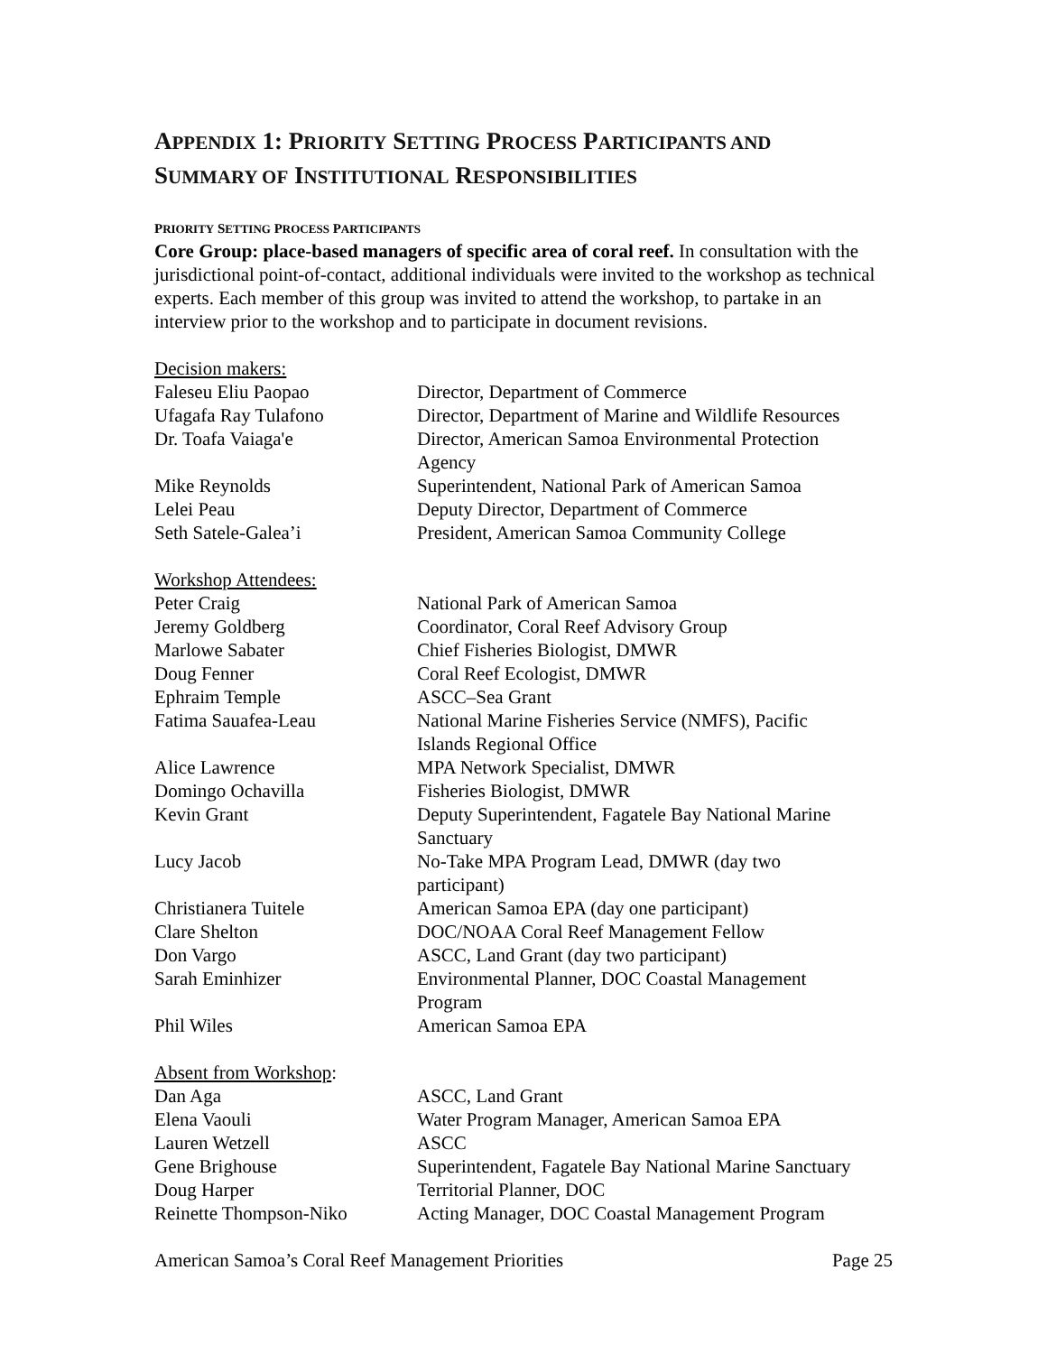APPENDIX 1: PRIORITY SETTING PROCESS PARTICIPANTS AND
SUMMARY OF INSTITUTIONAL RESPONSIBILITIES
PRIORITY SETTING PROCESS PARTICIPANTS
Core Group: place-based managers of specific area of coral reef. In consultation with the jurisdictional point-of-contact, additional individuals were invited to the workshop as technical experts. Each member of this group was invited to attend the workshop, to partake in an interview prior to the workshop and to participate in document revisions.
| Decision makers: | |
| Faleseu Eliu Paopao | Director, Department of Commerce |
| Ufagafa Ray Tulafono | Director, Department of Marine and Wildlife Resources |
| Dr. Toafa Vaiaga'e | Director, American Samoa Environmental Protection Agency |
| Mike Reynolds | Superintendent, National Park of American Samoa |
| Lelei Peau | Deputy Director, Department of Commerce |
| Seth Satele-Galea’i | President, American Samoa Community College |
| Workshop Attendees: | |
| Peter Craig | National Park of American Samoa |
| Jeremy Goldberg | Coordinator, Coral Reef Advisory Group |
| Marlowe Sabater | Chief Fisheries Biologist, DMWR |
| Doug Fenner | Coral Reef Ecologist, DMWR |
| Ephraim Temple | ASCC–Sea Grant |
| Fatima Sauafea-Leau | National Marine Fisheries Service (NMFS), Pacific Islands Regional Office |
| Alice Lawrence | MPA Network Specialist, DMWR |
| Domingo Ochavilla | Fisheries Biologist, DMWR |
| Kevin Grant | Deputy Superintendent, Fagatele Bay National Marine Sanctuary |
| Lucy Jacob | No-Take MPA Program Lead, DMWR (day two participant) |
| Christianera Tuitele | American Samoa EPA (day one participant) |
| Clare Shelton | DOC/NOAA Coral Reef Management Fellow |
| Don Vargo | ASCC, Land Grant (day two participant) |
| Sarah Eminhizer | Environmental Planner, DOC Coastal Management Program |
| Phil Wiles | American Samoa EPA |
| Absent from Workshop : | |
| Dan Aga | ASCC, Land Grant |
| Elena Vaouli | Water Program Manager, American Samoa EPA |
| Lauren Wetzell | ASCC |
| Gene Brighouse | Superintendent, Fagatele Bay National Marine Sanctuary |
| Doug Harper | Territorial Planner, DOC |
| Reinette Thompson-Niko | Acting Manager, DOC Coastal Management Program |
American Samoa’s Coral Reef Management Priorities Page 25